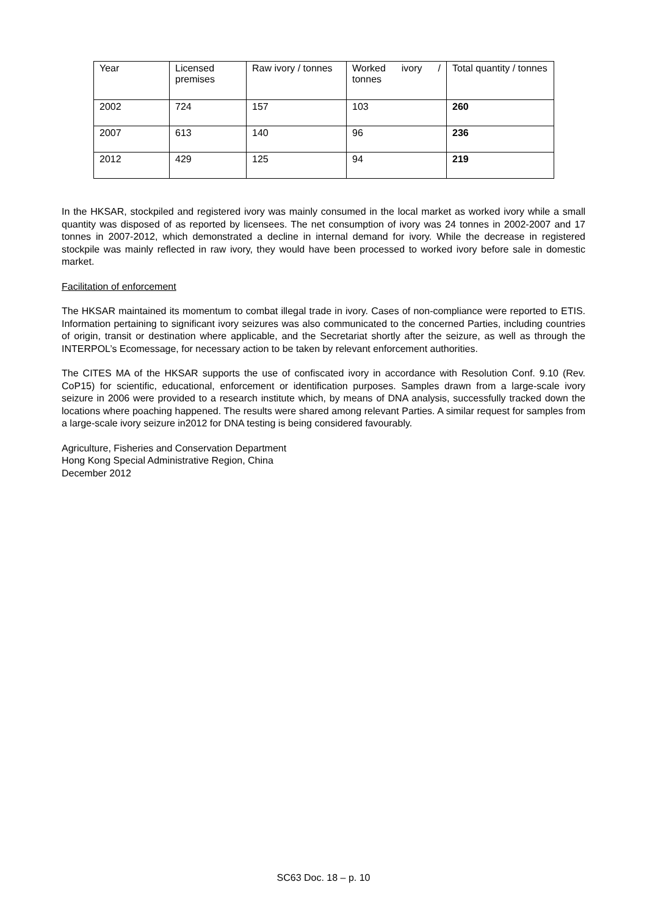| Year | Licensed premises | Raw ivory / tonnes | Worked ivory / tonnes | Total quantity / tonnes |
| 2002 | 724 | 157 | 103 | 260 |
| 2007 | 613 | 140 | 96 | 236 |
| 2012 | 429 | 125 | 94 | 219 |
In the HKSAR, stockpiled and registered ivory was mainly consumed in the local market as worked ivory while a small quantity was disposed of as reported by licensees. The net consumption of ivory was 24 tonnes in 2002-2007 and 17 tonnes in 2007-2012, which demonstrated a decline in internal demand for ivory. While the decrease in registered stockpile was mainly reflected in raw ivory, they would have been processed to worked ivory before sale in domestic market.
Facilitation of enforcement
The HKSAR maintained its momentum to combat illegal trade in ivory. Cases of non-compliance were reported to ETIS. Information pertaining to significant ivory seizures was also communicated to the concerned Parties, including countries of origin, transit or destination where applicable, and the Secretariat shortly after the seizure, as well as through the INTERPOL’s Ecomessage, for necessary action to be taken by relevant enforcement authorities.
The CITES MA of the HKSAR supports the use of confiscated ivory in accordance with Resolution Conf. 9.10 (Rev. CoP15) for scientific, educational, enforcement or identification purposes. Samples drawn from a large-scale ivory seizure in 2006 were provided to a research institute which, by means of DNA analysis, successfully tracked down the locations where poaching happened. The results were shared among relevant Parties. A similar request for samples from a large-scale ivory seizure in2012 for DNA testing is being considered favourably.
Agriculture, Fisheries and Conservation Department
Hong Kong Special Administrative Region, China
December 2012
SC63 Doc. 18 – p. 10